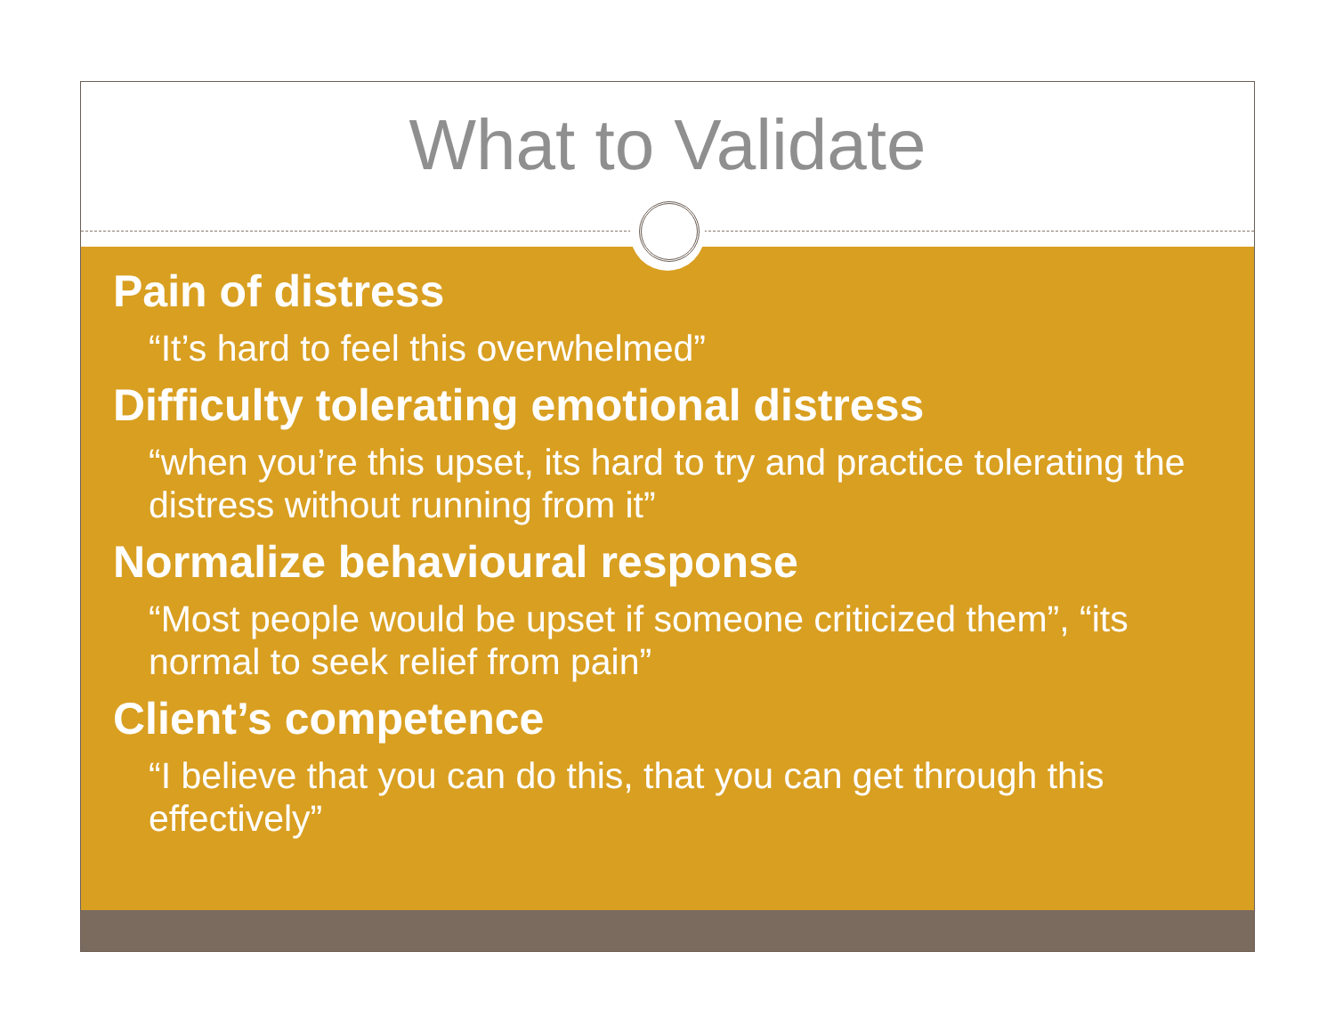What to Validate
Pain of distress
“It’s hard to feel this overwhelmed”
Difficulty tolerating emotional distress
“when you’re this upset, its hard to try and practice tolerating the distress without running from it”
Normalize behavioural response
“Most people would be upset if someone criticized them”, “its normal to seek relief from pain”
Client’s competence
“I believe that you can do this, that you can get through this effectively”